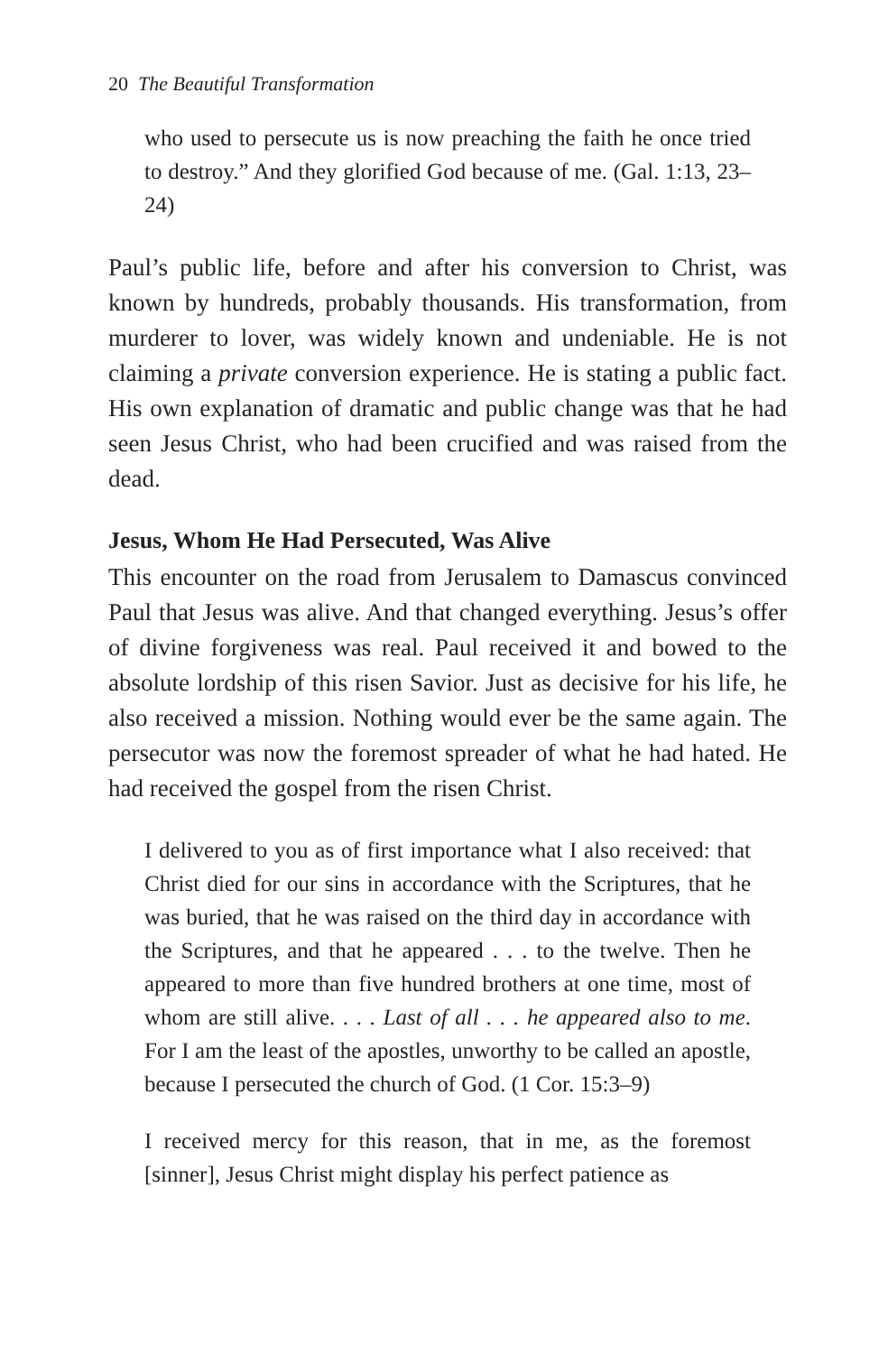20 The Beautiful Transformation
who used to persecute us is now preaching the faith he once tried to destroy.” And they glorified God because of me. (Gal. 1:13, 23–24)
Paul’s public life, before and after his conversion to Christ, was known by hundreds, probably thousands. His transformation, from murderer to lover, was widely known and undeniable. He is not claiming a private conversion experience. He is stating a public fact. His own explanation of dramatic and public change was that he had seen Jesus Christ, who had been crucified and was raised from the dead.
Jesus, Whom He Had Persecuted, Was Alive
This encounter on the road from Jerusalem to Damascus convinced Paul that Jesus was alive. And that changed everything. Jesus’s offer of divine forgiveness was real. Paul received it and bowed to the absolute lordship of this risen Savior. Just as decisive for his life, he also received a mission. Nothing would ever be the same again. The persecutor was now the foremost spreader of what he had hated. He had received the gospel from the risen Christ.
I delivered to you as of first importance what I also received: that Christ died for our sins in accordance with the Scriptures, that he was buried, that he was raised on the third day in accordance with the Scriptures, and that he appeared . . . to the twelve. Then he appeared to more than five hundred brothers at one time, most of whom are still alive. . . . Last of all . . . he appeared also to me. For I am the least of the apostles, unworthy to be called an apostle, because I persecuted the church of God. (1 Cor. 15:3–9)
I received mercy for this reason, that in me, as the foremost [sinner], Jesus Christ might display his perfect patience as